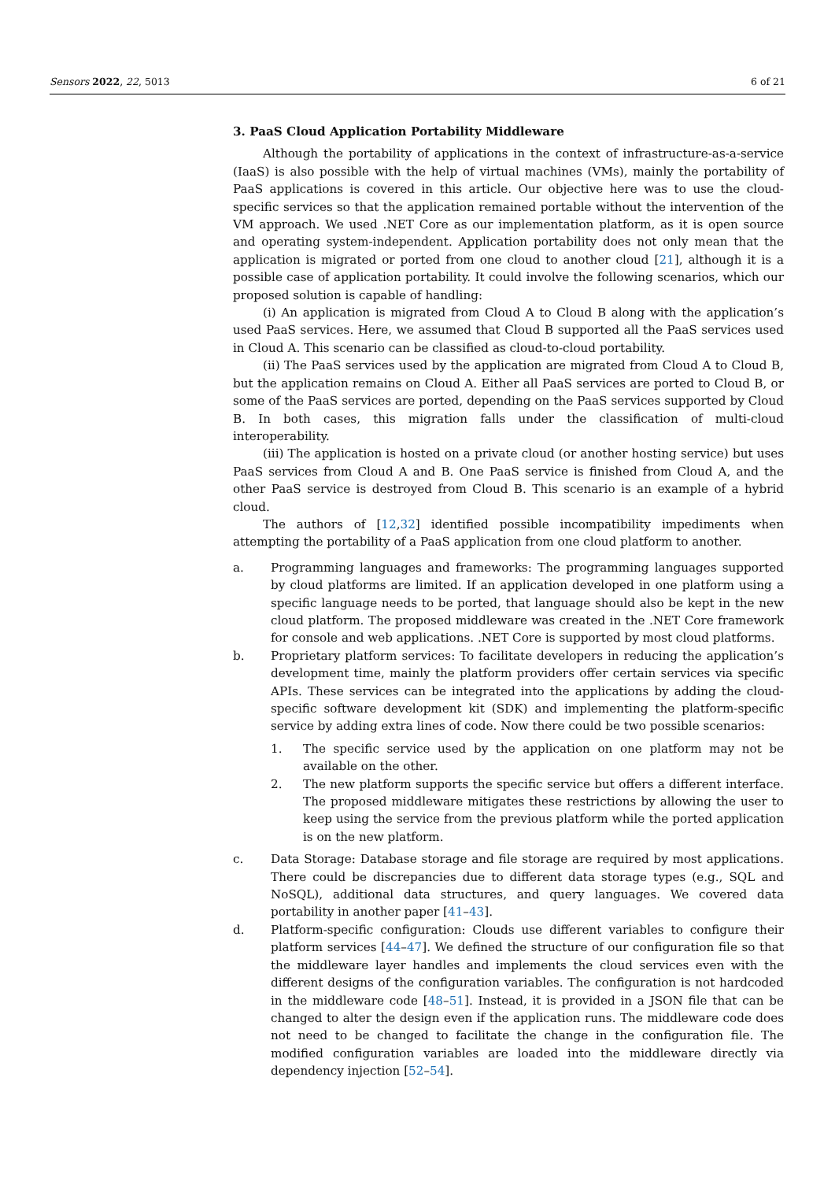Sensors 2022, 22, 5013 6 of 21
3. PaaS Cloud Application Portability Middleware
Although the portability of applications in the context of infrastructure-as-a-service (IaaS) is also possible with the help of virtual machines (VMs), mainly the portability of PaaS applications is covered in this article. Our objective here was to use the cloud-specific services so that the application remained portable without the intervention of the VM approach. We used .NET Core as our implementation platform, as it is open source and operating system-independent. Application portability does not only mean that the application is migrated or ported from one cloud to another cloud [21], although it is a possible case of application portability. It could involve the following scenarios, which our proposed solution is capable of handling:
(i) An application is migrated from Cloud A to Cloud B along with the application’s used PaaS services. Here, we assumed that Cloud B supported all the PaaS services used in Cloud A. This scenario can be classified as cloud-to-cloud portability.
(ii) The PaaS services used by the application are migrated from Cloud A to Cloud B, but the application remains on Cloud A. Either all PaaS services are ported to Cloud B, or some of the PaaS services are ported, depending on the PaaS services supported by Cloud B. In both cases, this migration falls under the classification of multi-cloud interoperability.
(iii) The application is hosted on a private cloud (or another hosting service) but uses PaaS services from Cloud A and B. One PaaS service is finished from Cloud A, and the other PaaS service is destroyed from Cloud B. This scenario is an example of a hybrid cloud.
The authors of [12,32] identified possible incompatibility impediments when attempting the portability of a PaaS application from one cloud platform to another.
a. Programming languages and frameworks: The programming languages supported by cloud platforms are limited. If an application developed in one platform using a specific language needs to be ported, that language should also be kept in the new cloud platform. The proposed middleware was created in the .NET Core framework for console and web applications. .NET Core is supported by most cloud platforms.
b. Proprietary platform services: To facilitate developers in reducing the application’s development time, mainly the platform providers offer certain services via specific APIs. These services can be integrated into the applications by adding the cloud-specific software development kit (SDK) and implementing the platform-specific service by adding extra lines of code. Now there could be two possible scenarios:
1. The specific service used by the application on one platform may not be available on the other.
2. The new platform supports the specific service but offers a different interface. The proposed middleware mitigates these restrictions by allowing the user to keep using the service from the previous platform while the ported application is on the new platform.
c. Data Storage: Database storage and file storage are required by most applications. There could be discrepancies due to different data storage types (e.g., SQL and NoSQL), additional data structures, and query languages. We covered data portability in another paper [41–43].
d. Platform-specific configuration: Clouds use different variables to configure their platform services [44–47]. We defined the structure of our configuration file so that the middleware layer handles and implements the cloud services even with the different designs of the configuration variables. The configuration is not hardcoded in the middleware code [48–51]. Instead, it is provided in a JSON file that can be changed to alter the design even if the application runs. The middleware code does not need to be changed to facilitate the change in the configuration file. The modified configuration variables are loaded into the middleware directly via dependency injection [52–54].